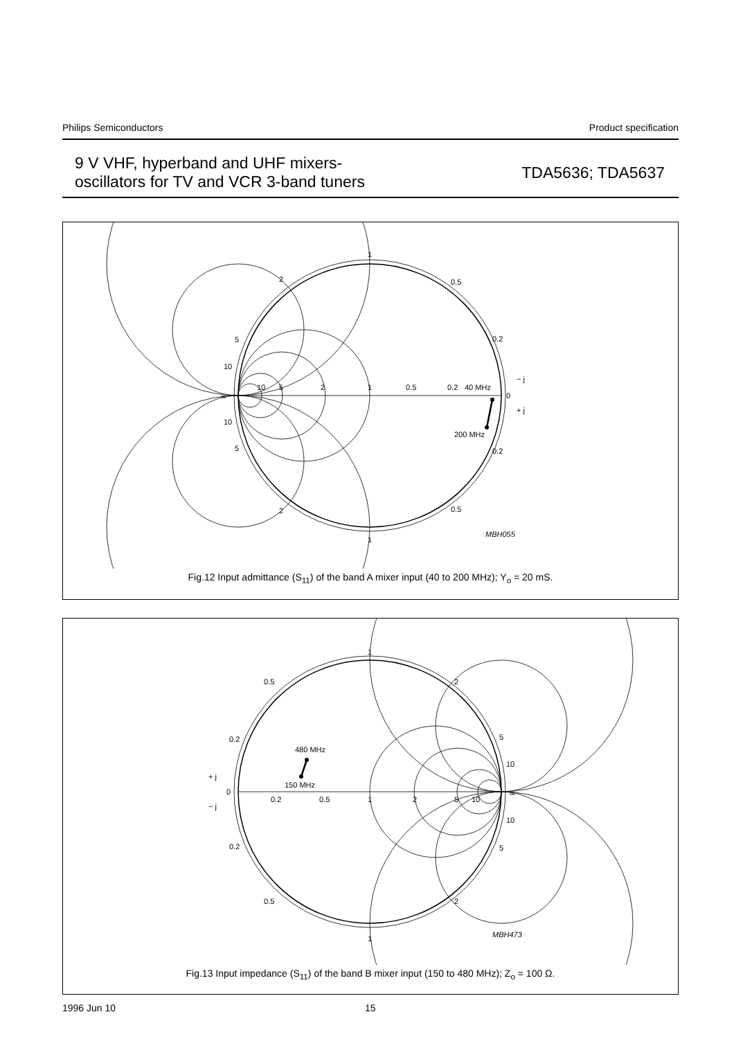Philips Semiconductors Product specification
9 V VHF, hyperband and UHF mixers-
oscillators for TV and VCR 3-band tuners
TDA5636; TDA5637
1
1
2
2
0.5
0.5
0.2
0.2
5
5
10
10
∞
0
40 MHz
200 MHz
10
5
2
1
0.5
0.2
− j
+ j
MBH055
Fig.12 Input admittance (S<sub>11</sub>) of the band A mixer input (40 to 200 MHz); Y<sub>o</sub> = 20 mS.
1
1
0.5
0.5
2
2
0.2
0.2
5
5
10
10
∞
0
0.2
0.5
1
2
5
10
480 MHz
150 MHz
+ j
− j
MBH473
Fig.13 Input impedance (S<sub>11</sub>) of the band B mixer input (150 to 480 MHz); Z<sub>o</sub> = 100 Ω.
1996 Jun 10 15